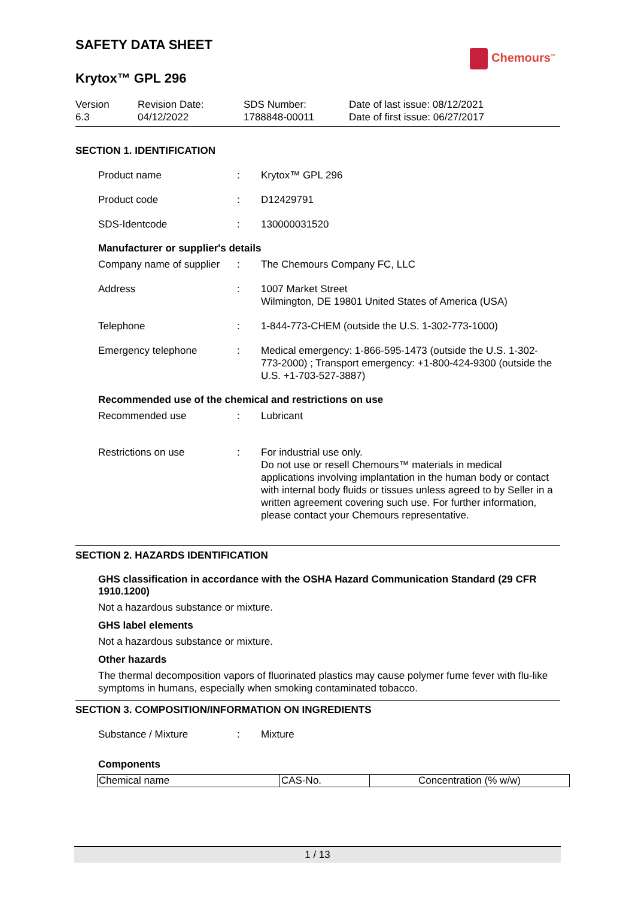Chemours<sup>™</sup>
SAFETY DATA SHEET
Krytox™ GPL 296
Version
6.3
Revision Date:
04/12/2022
SDS Number:
1788848-00011
Date of last issue: 08/12/2021
Date of first issue: 06/27/2017
SECTION 1. IDENTIFICATION
Product name : Krytox™ GPL 296
Product code : D12429791
SDS-Identcode : 130000031520
Manufacturer or supplier's details
Company name of supplier
: The Chemours Company FC, LLC
Address : 1007 Market Street
Wilmington, DE 19801 United States of America (USA)
Telephone : 1-844-773-CHEM (outside the U.S. 1-302-773-1000)
Emergency telephone : Medical emergency: 1-866-595-1473 (outside the U.S. 1-302-773-2000) ; Transport emergency: +1-800-424-9300 (outside the U.S. +1-703-527-3887)
Recommended use of the chemical and restrictions on use
Recommended use : Lubricant
Restrictions on use : For industrial use only.
Do not use or resell Chemours™ materials in medical applications involving implantation in the human body or contact with internal body fluids or tissues unless agreed to by Seller in a written agreement covering such use. For further information, please contact your Chemours representative.
SECTION 2. HAZARDS IDENTIFICATION
GHS classification in accordance with the OSHA Hazard Communication Standard (29 CFR 1910.1200)
Not a hazardous substance or mixture.
GHS label elements
Not a hazardous substance or mixture.
Other hazards
The thermal decomposition vapors of fluorinated plastics may cause polymer fume fever with flu-like symptoms in humans, especially when smoking contaminated tobacco.
SECTION 3. COMPOSITION/INFORMATION ON INGREDIENTS
Substance / Mixture : Mixture
Components
| Chemical name | CAS-No. | Concentration (% w/w) |
| --- | --- | --- |
1 / 13